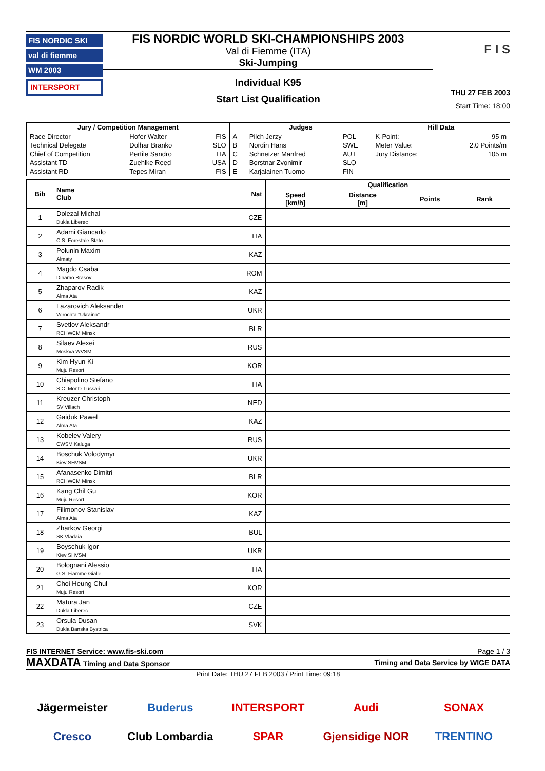FIS NORDIC SKI
val di fiemme
WM 2003
INTERSPORT
FIS NORDIC WORLD SKI-CHAMPIONSHIPS 2003
Val di Fiemme (ITA)
Ski-Jumping
Individual K95
Start List Qualification
F I S
THU 27 FEB 2003
Start Time: 18:00
| Jury / Competition Management | | | Judges | | | Hill Data | |
| --- | --- | --- | --- | --- | --- | --- | --- |
| Race Director | Hofer Walter | FIS | A | Pilch Jerzy | POL | K-Point: | 95 m |
| Technical Delegate | Dolhar Branko | SLO | B | Nordin Hans | SWE | Meter Value: | 2.0 Points/m |
| Chief of Competition | Pertile Sandro | ITA | C | Schnetzer Manfred | AUT | Jury Distance: | 105 m |
| Assistant TD | Zuehlke Reed | USA | D | Borstnar Zvonimir | SLO | | |
| Assistant RD | Tepes Miran | FIS | E | Karjalainen Tuomo | FIN | | |
| Bib | Name Club | Nat | Qualification | | | |
| --- | --- | --- | --- | --- | --- | --- |
| | | | Speed [km/h] | Distance [m] | Points | Rank |
| 1 | Dolezal Michal Dukla Liberec | CZE | | | | |
| 2 | Adami Giancarlo C.S. Forestale Stato | ITA | | | | |
| 3 | Polunin Maxim Almaty | KAZ | | | | |
| 4 | Magdo Csaba Dinamo Brasov | ROM | | | | |
| 5 | Zhaparov Radik Alma Ata | KAZ | | | | |
| 6 | Lazarovich Aleksander Vorochta "Ukraina" | UKR | | | | |
| 7 | Svetlov Aleksandr RCHWCM Minsk | BLR | | | | |
| 8 | Silaev Alexei Moskva WVSM | RUS | | | | |
| 9 | Kim Hyun Ki Muju Resort | KOR | | | | |
| 10 | Chiapolino Stefano S.C. Monte Lussari | ITA | | | | |
| 11 | Kreuzer Christoph SV Villach | NED | | | | |
| 12 | Gaiduk Pawel Alma Ata | KAZ | | | | |
| 13 | Kobelev Valery CWSM Kaluga | RUS | | | | |
| 14 | Boschuk Volodymyr Kiev SHVSM | UKR | | | | |
| 15 | Afanasenko Dimitri RCHWCM Minsk | BLR | | | | |
| 16 | Kang Chil Gu Muju Resort | KOR | | | | |
| 17 | Filimonov Stanislav Alma Ata | KAZ | | | | |
| 18 | Zharkov Georgi SK Vladaia | BUL | | | | |
| 19 | Boyschuk Igor Kiev SHVSM | UKR | | | | |
| 20 | Bolognani Alessio G.S. Fiamme Gialle | ITA | | | | |
| 21 | Choi Heung Chul Muju Resort | KOR | | | | |
| 22 | Matura Jan Dukla Liberec | CZE | | | | |
| 23 | Orsula Dusan Dukla Banska Bystrica | SVK | | | | |
FIS INTERNET Service: www.fis-ski.com Page 1 / 3
MAXDATA Timing and Data Sponsor Timing and Data Service by WIGE DATA
Print Date: THU 27 FEB 2003 / Print Time: 09:18
Jägermeister Buderus INTERSPORT Audi SONAX Cresco Club Lombardia SPAR Gjensidige NOR TRENTINO